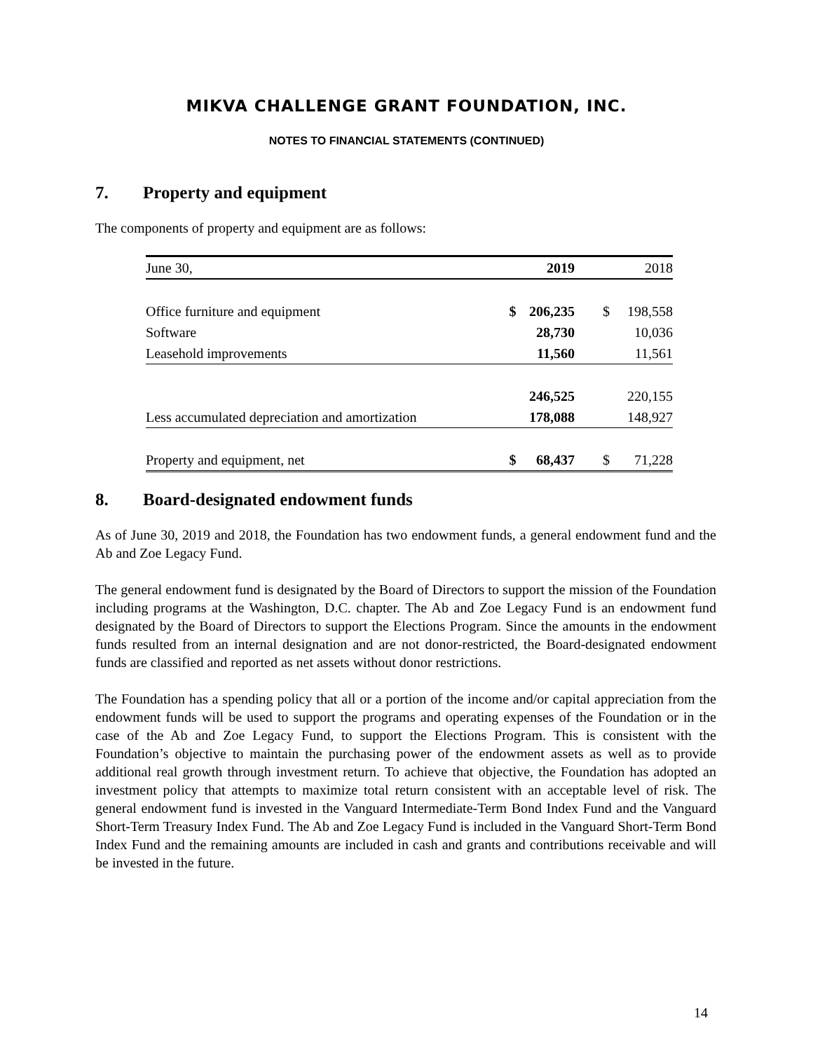MIKVA CHALLENGE GRANT FOUNDATION, INC.
NOTES TO FINANCIAL STATEMENTS (CONTINUED)
7. Property and equipment
The components of property and equipment are as follows:
| June 30, | | 2019 | | 2018 |
| Office furniture and equipment | $ | 206,235 | $ | 198,558 |
| Software | | 28,730 | | 10,036 |
| Leasehold improvements | | 11,560 | | 11,561 |
| | | 246,525 | | 220,155 |
| Less accumulated depreciation and amortization | | 178,088 | | 148,927 |
| Property and equipment, net | $ | 68,437 | $ | 71,228 |
8. Board-designated endowment funds
As of June 30, 2019 and 2018, the Foundation has two endowment funds, a general endowment fund and the Ab and Zoe Legacy Fund.
The general endowment fund is designated by the Board of Directors to support the mission of the Foundation including programs at the Washington, D.C. chapter. The Ab and Zoe Legacy Fund is an endowment fund designated by the Board of Directors to support the Elections Program. Since the amounts in the endowment funds resulted from an internal designation and are not donor-restricted, the Board-designated endowment funds are classified and reported as net assets without donor restrictions.
The Foundation has a spending policy that all or a portion of the income and/or capital appreciation from the endowment funds will be used to support the programs and operating expenses of the Foundation or in the case of the Ab and Zoe Legacy Fund, to support the Elections Program. This is consistent with the Foundation’s objective to maintain the purchasing power of the endowment assets as well as to provide additional real growth through investment return. To achieve that objective, the Foundation has adopted an investment policy that attempts to maximize total return consistent with an acceptable level of risk. The general endowment fund is invested in the Vanguard Intermediate-Term Bond Index Fund and the Vanguard Short-Term Treasury Index Fund. The Ab and Zoe Legacy Fund is included in the Vanguard Short-Term Bond Index Fund and the remaining amounts are included in cash and grants and contributions receivable and will be invested in the future.
14